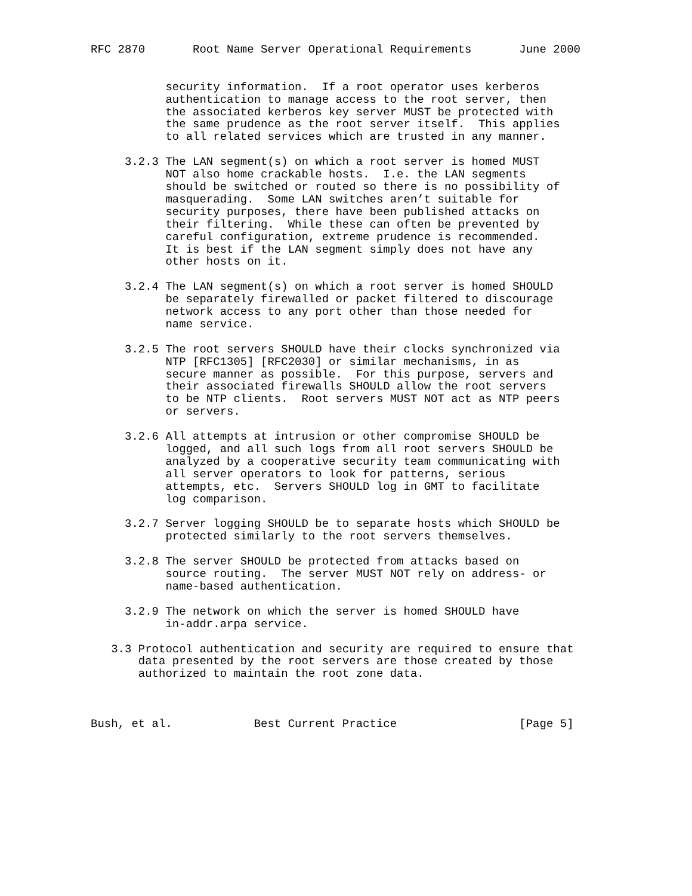RFC 2870       Root Name Server Operational Requirements       June 2000


           security information.  If a root operator uses kerberos
           authentication to manage access to the root server, then
           the associated kerberos key server MUST be protected with
           the same prudence as the root server itself.  This applies
           to all related services which are trusted in any manner.

     3.2.3 The LAN segment(s) on which a root server is homed MUST
           NOT also home crackable hosts.  I.e. the LAN segments
           should be switched or routed so there is no possibility of
           masquerading.  Some LAN switches aren’t suitable for
           security purposes, there have been published attacks on
           their filtering.  While these can often be prevented by
           careful configuration, extreme prudence is recommended.
           It is best if the LAN segment simply does not have any
           other hosts on it.

     3.2.4 The LAN segment(s) on which a root server is homed SHOULD
           be separately firewalled or packet filtered to discourage
           network access to any port other than those needed for
           name service.

     3.2.5 The root servers SHOULD have their clocks synchronized via
           NTP [RFC1305] [RFC2030] or similar mechanisms, in as
           secure manner as possible.  For this purpose, servers and
           their associated firewalls SHOULD allow the root servers
           to be NTP clients.  Root servers MUST NOT act as NTP peers
           or servers.

     3.2.6 All attempts at intrusion or other compromise SHOULD be
           logged, and all such logs from all root servers SHOULD be
           analyzed by a cooperative security team communicating with
           all server operators to look for patterns, serious
           attempts, etc.  Servers SHOULD log in GMT to facilitate
           log comparison.

     3.2.7 Server logging SHOULD be to separate hosts which SHOULD be
           protected similarly to the root servers themselves.

     3.2.8 The server SHOULD be protected from attacks based on
           source routing.  The server MUST NOT rely on address- or
           name-based authentication.

     3.2.9 The network on which the server is homed SHOULD have
           in-addr.arpa service.

   3.3 Protocol authentication and security are required to ensure that
       data presented by the root servers are those created by those
       authorized to maintain the root zone data.



Bush, et al.            Best Current Practice                  [Page 5]